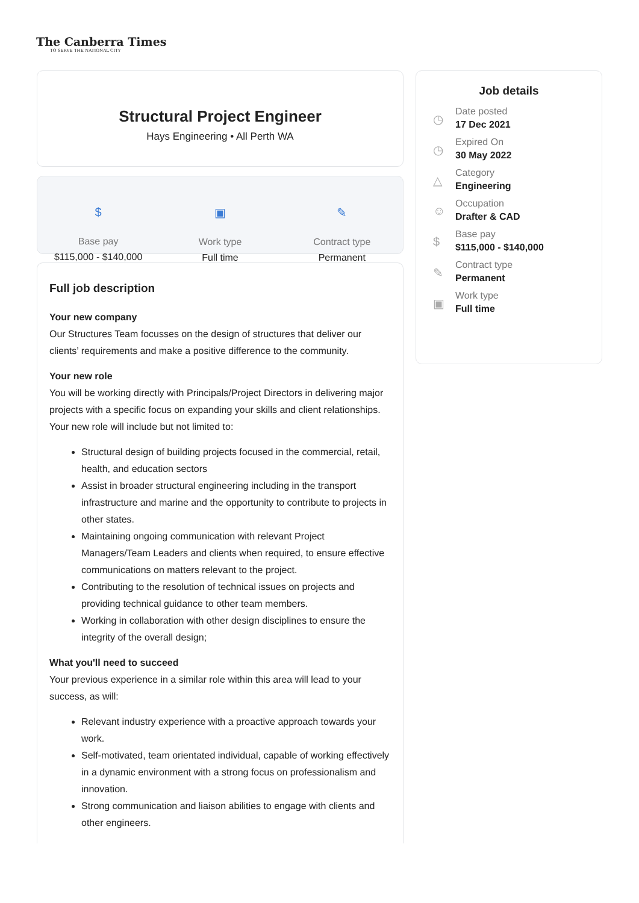The Canberra Times
TO SERVE THE NATIONAL CITY
Structural Project Engineer
Hays Engineering • All Perth WA
$
Base pay
$115,000 - $140,000
▣
Work type
Full time
✎
Contract type
Permanent
Full job description
Your new company
Our Structures Team focusses on the design of structures that deliver our clients’ requirements and make a positive difference to the community.
Your new role
You will be working directly with Principals/Project Directors in delivering major projects with a specific focus on expanding your skills and client relationships. Your new role will include but not limited to:
Structural design of building projects focused in the commercial, retail, health, and education sectors
Assist in broader structural engineering including in the transport infrastructure and marine and the opportunity to contribute to projects in other states.
Maintaining ongoing communication with relevant Project Managers/Team Leaders and clients when required, to ensure effective communications on matters relevant to the project.
Contributing to the resolution of technical issues on projects and providing technical guidance to other team members.
Working in collaboration with other design disciplines to ensure the integrity of the overall design;
What you'll need to succeed
Your previous experience in a similar role within this area will lead to your success, as will:
Relevant industry experience with a proactive approach towards your work.
Self-motivated, team orientated individual, capable of working effectively in a dynamic environment with a strong focus on professionalism and innovation.
Strong communication and liaison abilities to engage with clients and other engineers.
Job details
◷
Date posted
17 Dec 2021
◷
Expired On
30 May 2022
△
Category
Engineering
☺
Occupation
Drafter & CAD
$
Base pay
$115,000 - $140,000
✎
Contract type
Permanent
▣
Work type
Full time